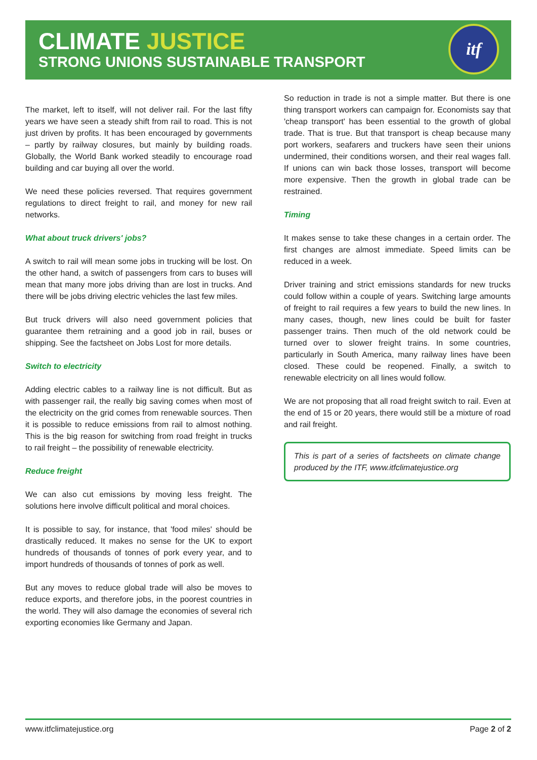CLIMATE JUSTICE
STRONG UNIONS SUSTAINABLE TRANSPORT
itf
The market, left to itself, will not deliver rail. For the last fifty years we have seen a steady shift from rail to road. This is not just driven by profits. It has been encouraged by governments – partly by railway closures, but mainly by building roads. Globally, the World Bank worked steadily to encourage road building and car buying all over the world.
We need these policies reversed. That requires government regulations to direct freight to rail, and money for new rail networks.
What about truck drivers' jobs?
A switch to rail will mean some jobs in trucking will be lost. On the other hand, a switch of passengers from cars to buses will mean that many more jobs driving than are lost in trucks. And there will be jobs driving electric vehicles the last few miles.
But truck drivers will also need government policies that guarantee them retraining and a good job in rail, buses or shipping. See the factsheet on Jobs Lost for more details.
Switch to electricity
Adding electric cables to a railway line is not difficult. But as with passenger rail, the really big saving comes when most of the electricity on the grid comes from renewable sources. Then it is possible to reduce emissions from rail to almost nothing. This is the big reason for switching from road freight in trucks to rail freight – the possibility of renewable electricity.
Reduce freight
We can also cut emissions by moving less freight. The solutions here involve difficult political and moral choices.
It is possible to say, for instance, that 'food miles' should be drastically reduced. It makes no sense for the UK to export hundreds of thousands of tonnes of pork every year, and to import hundreds of thousands of tonnes of pork as well.
But any moves to reduce global trade will also be moves to reduce exports, and therefore jobs, in the poorest countries in the world. They will also damage the economies of several rich exporting economies like Germany and Japan.
So reduction in trade is not a simple matter. But there is one thing transport workers can campaign for. Economists say that 'cheap transport' has been essential to the growth of global trade. That is true. But that transport is cheap because many port workers, seafarers and truckers have seen their unions undermined, their conditions worsen, and their real wages fall. If unions can win back those losses, transport will become more expensive. Then the growth in global trade can be restrained.
Timing
It makes sense to take these changes in a certain order. The first changes are almost immediate. Speed limits can be reduced in a week.
Driver training and strict emissions standards for new trucks could follow within a couple of years. Switching large amounts of freight to rail requires a few years to build the new lines. In many cases, though, new lines could be built for faster passenger trains. Then much of the old network could be turned over to slower freight trains. In some countries, particularly in South America, many railway lines have been closed. These could be reopened. Finally, a switch to renewable electricity on all lines would follow.
We are not proposing that all road freight switch to rail. Even at the end of 15 or 20 years, there would still be a mixture of road and rail freight.
This is part of a series of factsheets on climate change produced by the ITF, www.itfclimatejustice.org
www.itfclimatejustice.org Page 2 of 2